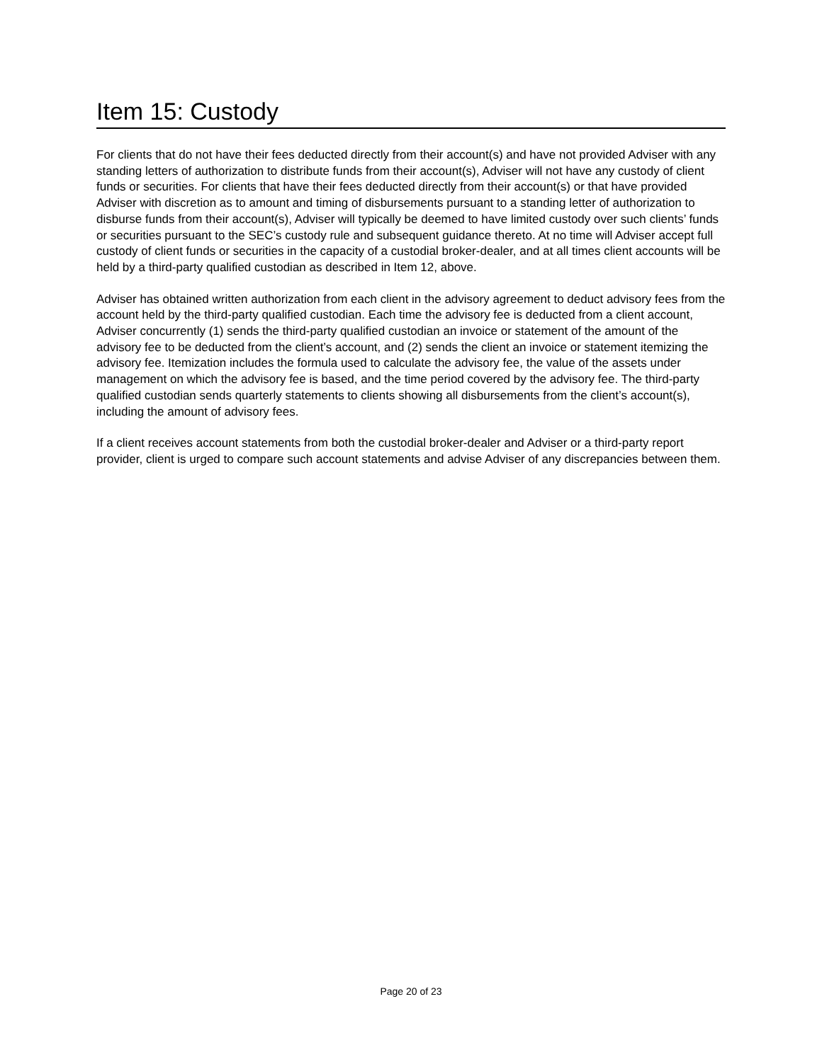Item 15: Custody
For clients that do not have their fees deducted directly from their account(s) and have not provided Adviser with any standing letters of authorization to distribute funds from their account(s), Adviser will not have any custody of client funds or securities. For clients that have their fees deducted directly from their account(s) or that have provided Adviser with discretion as to amount and timing of disbursements pursuant to a standing letter of authorization to disburse funds from their account(s), Adviser will typically be deemed to have limited custody over such clients’ funds or securities pursuant to the SEC’s custody rule and subsequent guidance thereto. At no time will Adviser accept full custody of client funds or securities in the capacity of a custodial broker-dealer, and at all times client accounts will be held by a third-party qualified custodian as described in Item 12, above.
Adviser has obtained written authorization from each client in the advisory agreement to deduct advisory fees from the account held by the third-party qualified custodian. Each time the advisory fee is deducted from a client account, Adviser concurrently (1) sends the third-party qualified custodian an invoice or statement of the amount of the advisory fee to be deducted from the client’s account, and (2) sends the client an invoice or statement itemizing the advisory fee. Itemization includes the formula used to calculate the advisory fee, the value of the assets under management on which the advisory fee is based, and the time period covered by the advisory fee. The third-party qualified custodian sends quarterly statements to clients showing all disbursements from the client’s account(s), including the amount of advisory fees.
If a client receives account statements from both the custodial broker-dealer and Adviser or a third-party report provider, client is urged to compare such account statements and advise Adviser of any discrepancies between them.
Page 20 of 23